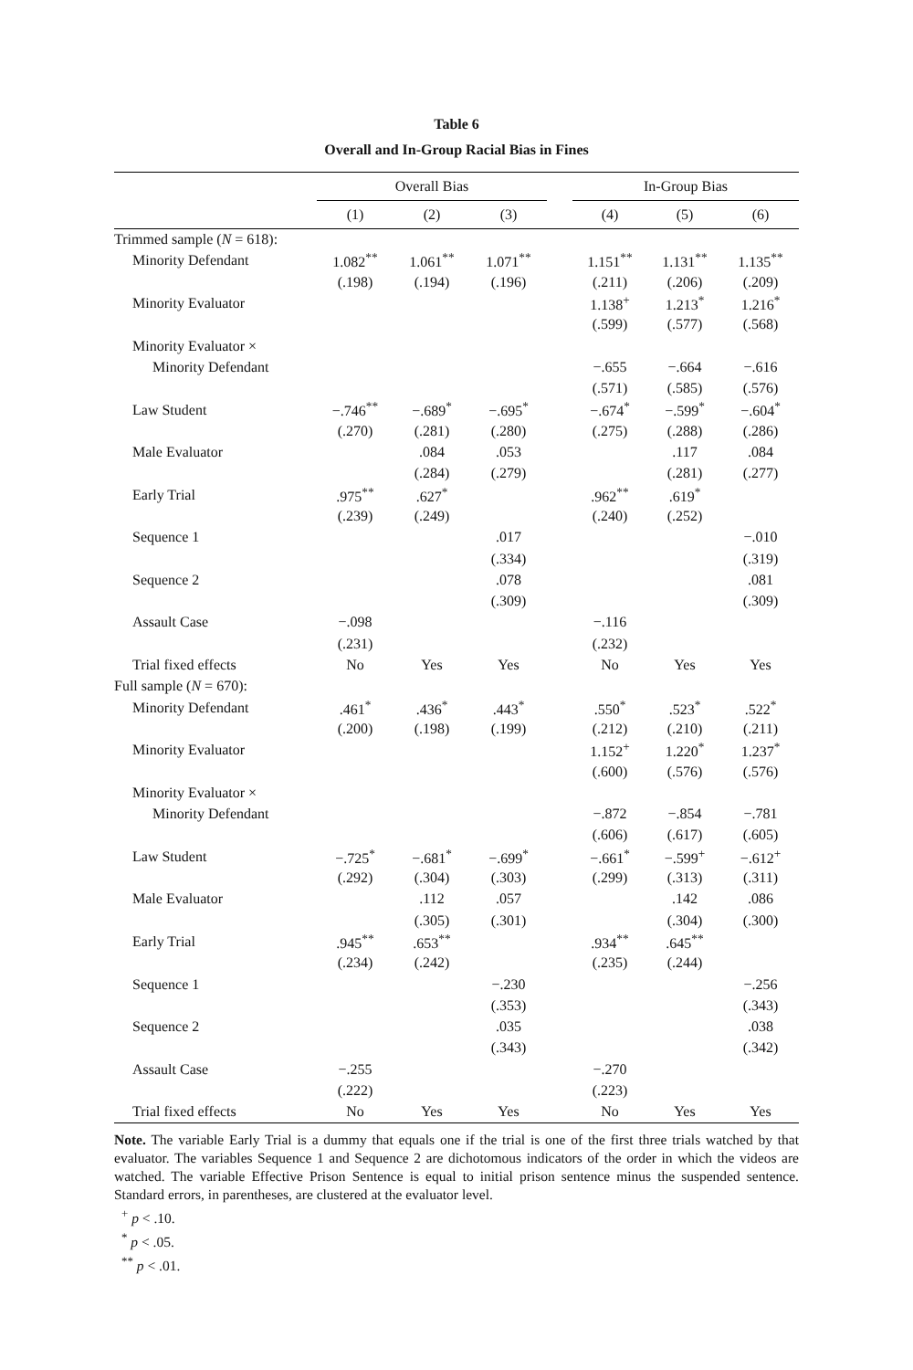Table 6
Overall and In-Group Racial Bias in Fines
| | Overall Bias | | | | In-Group Bias | | |
| --- | --- | --- | --- | --- | --- | --- | --- |
| | (1) | (2) | (3) | | (4) | (5) | (6) |
| Trimmed sample ( N = 618): | | | | | | | |
| Minority Defendant | 1.082<sup>**</sup> | 1.061<sup>**</sup> | 1.071<sup>**</sup> | | 1.151<sup>**</sup> | 1.131<sup>**</sup> | 1.135<sup>**</sup> |
| | (.198) | (.194) | (.196) | | (.211) | (.206) | (.209) |
| Minority Evaluator | | | | | 1.138<sup>+</sup> | 1.213<sup>*</sup> | 1.216<sup>*</sup> |
| | | | | | (.599) | (.577) | (.568) |
| Minority Evaluator × | | | | | | | |
| Minority Defendant | | | | | −.655 | −.664 | −.616 |
| | | | | | (.571) | (.585) | (.576) |
| Law Student | −.746<sup>**</sup> | −.689<sup>*</sup> | −.695<sup>*</sup> | | −.674<sup>*</sup> | −.599<sup>*</sup> | −.604<sup>*</sup> |
| | (.270) | (.281) | (.280) | | (.275) | (.288) | (.286) |
| Male Evaluator | | .084 | .053 | | | .117 | .084 |
| | | (.284) | (.279) | | | (.281) | (.277) |
| Early Trial | .975<sup>**</sup> | .627<sup>*</sup> | | | .962<sup>**</sup> | .619<sup>*</sup> | |
| | (.239) | (.249) | | | (.240) | (.252) | |
| Sequence 1 | | | .017 | | | | −.010 |
| | | | (.334) | | | | (.319) |
| Sequence 2 | | | .078 | | | | .081 |
| | | | (.309) | | | | (.309) |
| Assault Case | −.098 | | | | −.116 | | |
| | (.231) | | | | (.232) | | |
| Trial fixed effects | No | Yes | Yes | | No | Yes | Yes |
| Full sample ( N = 670): | | | | | | | |
| Minority Defendant | .461<sup>*</sup> | .436<sup>*</sup> | .443<sup>*</sup> | | .550<sup>*</sup> | .523<sup>*</sup> | .522<sup>*</sup> |
| | (.200) | (.198) | (.199) | | (.212) | (.210) | (.211) |
| Minority Evaluator | | | | | 1.152<sup>+</sup> | 1.220<sup>*</sup> | 1.237<sup>*</sup> |
| | | | | | (.600) | (.576) | (.576) |
| Minority Evaluator × | | | | | | | |
| Minority Defendant | | | | | −.872 | −.854 | −.781 |
| | | | | | (.606) | (.617) | (.605) |
| Law Student | −.725<sup>*</sup> | −.681<sup>*</sup> | −.699<sup>*</sup> | | −.661<sup>*</sup> | −.599<sup>+</sup> | −.612<sup>+</sup> |
| | (.292) | (.304) | (.303) | | (.299) | (.313) | (.311) |
| Male Evaluator | | .112 | .057 | | | .142 | .086 |
| | | (.305) | (.301) | | | (.304) | (.300) |
| Early Trial | .945<sup>**</sup> | .653<sup>**</sup> | | | .934<sup>**</sup> | .645<sup>**</sup> | |
| | (.234) | (.242) | | | (.235) | (.244) | |
| Sequence 1 | | | −.230 | | | | −.256 |
| | | | (.353) | | | | (.343) |
| Sequence 2 | | | .035 | | | | .038 |
| | | | (.343) | | | | (.342) |
| Assault Case | −.255 | | | | −.270 | | |
| | (.222) | | | | (.223) | | |
| Trial fixed effects | No | Yes | Yes | | No | Yes | Yes |
Note. The variable Early Trial is a dummy that equals one if the trial is one of the first three trials watched by that evaluator. The variables Sequence 1 and Sequence 2 are dichotomous indicators of the order in which the videos are watched. The variable Effective Prison Sentence is equal to initial prison sentence minus the suspended sentence. Standard errors, in parentheses, are clustered at the evaluator level.
<sup>+</sup> p < .10.
<sup>*</sup> p < .05.
<sup>**</sup> p < .01.